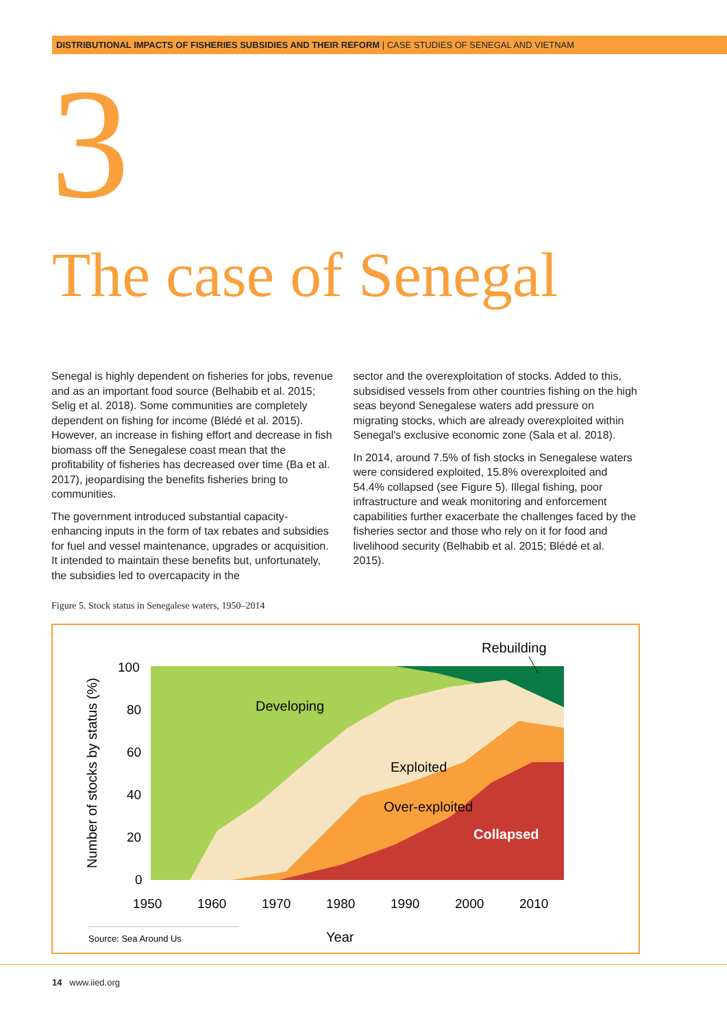DISTRIBUTIONAL IMPACTS OF FISHERIES SUBSIDIES AND THEIR REFORM | CASE STUDIES OF SENEGAL AND VIETNAM
3
The case of Senegal
Senegal is highly dependent on fisheries for jobs, revenue and as an important food source (Belhabib et al. 2015; Selig et al. 2018). Some communities are completely dependent on fishing for income (Blédé et al. 2015). However, an increase in fishing effort and decrease in fish biomass off the Senegalese coast mean that the profitability of fisheries has decreased over time (Ba et al. 2017), jeopardising the benefits fisheries bring to communities.
The government introduced substantial capacity-enhancing inputs in the form of tax rebates and subsidies for fuel and vessel maintenance, upgrades or acquisition. It intended to maintain these benefits but, unfortunately, the subsidies led to overcapacity in the
sector and the overexploitation of stocks. Added to this, subsidised vessels from other countries fishing on the high seas beyond Senegalese waters add pressure on migrating stocks, which are already overexploited within Senegal's exclusive economic zone (Sala et al. 2018).
In 2014, around 7.5% of fish stocks in Senegalese waters were considered exploited, 15.8% overexploited and 54.4% collapsed (see Figure 5). Illegal fishing, poor infrastructure and weak monitoring and enforcement capabilities further exacerbate the challenges faced by the fisheries sector and those who rely on it for food and livelihood security (Belhabib et al. 2015; Blédé et al. 2015).
Figure 5. Stock status in Senegalese waters, 1950–2014
100
80
60
40
20
0
1950
1960
1970
1980
1990
2000
2010
Developing
Exploited
Over-exploited
Collapsed
Rebuilding
Number of stocks by status (%)
Year
Source: Sea Around Us
14 www.iied.org